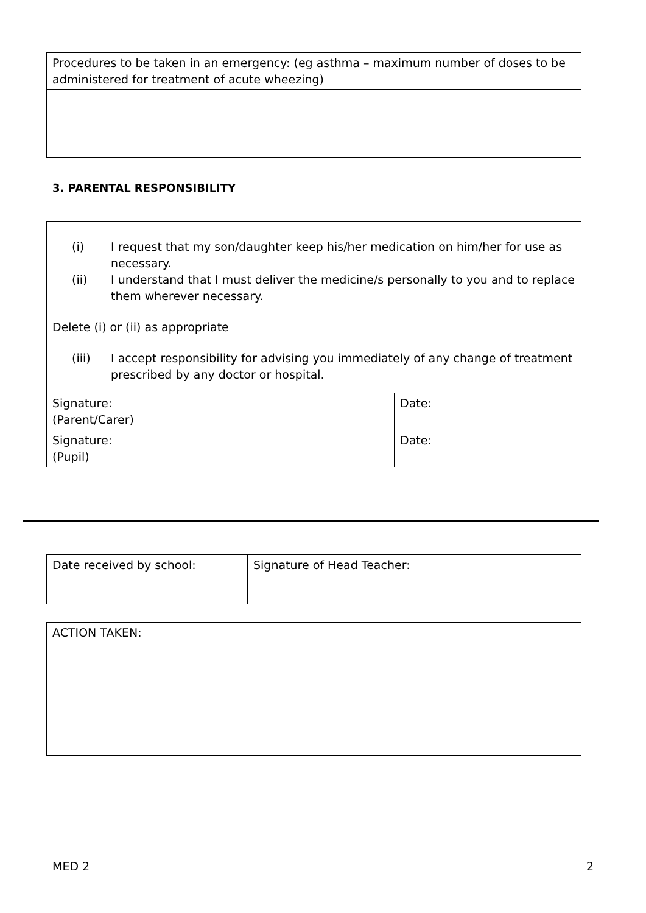| Procedures to be taken in an emergency: (eg asthma – maximum number of doses to be administered for treatment of acute wheezing) |
3. PARENTAL RESPONSIBILITY
| (i) I request that my son/daughter keep his/her medication on him/her for use as necessary. (ii) I understand that I must deliver the medicine/s personally to you and to replace them wherever necessary. Delete (i) or (ii) as appropriate (iii) I accept responsibility for advising you immediately of any change of treatment prescribed by any doctor or hospital. | |
| Signature: (Parent/Carer) | Date: |
| Signature: (Pupil) | Date: |
| Date received by school: | Signature of Head Teacher: |
| ACTION TAKEN: |
MED 2 2